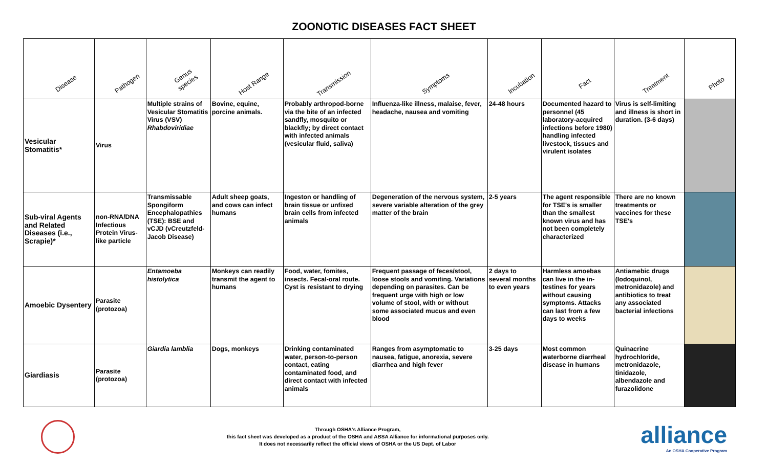ZOONOTIC DISEASES FACT SHEET
| Disease | Pathogen | Genus species | Host Range | Transmission | Symptoms | Incubation | Fact | Treatment | Photo |
| --- | --- | --- | --- | --- | --- | --- | --- | --- | --- |
| Vesicular Stomatitis* | Virus | Multiple strains of Vesicular Stomatitis Virus (VSV) Rhabdoviridiae | Bovine, equine, porcine animals. | Probably arthropod-borne via the bite of an infected sandfly, mosquito or blackfly; by direct contact with infected animals (vesicular fluid, saliva) | Influenza-like illness, malaise, fever, headache, nausea and vomiting | 24-48 hours | Documented hazard to personnel (45 laboratory-acquired infections before 1980) handling infected livestock, tissues and virulent isolates | Virus is self-limiting and illness is short in duration. (3-6 days) | |
| Sub-viral Agents and Related Diseases (i.e., Scrapie)* | non-RNA/DNA Infectious Protein Virus-like particle | Transmissable Spongiform Encephalopathies (TSE): BSE and vCJD (vCreutzfeld-Jacob Disease) | Adult sheep goats, and cows can infect humans | Ingeston or handling of brain tissue or unfixed brain cells from infected animals | Degeneration of the nervous system, severe variable alteration of the grey matter of the brain | 2-5 years | The agent responsible for TSE's is smaller than the smallest known virus and has not been completely characterized | There are no known treatments or vaccines for these TSE's | |
| Amoebic Dysentery | Parasite (protozoa) | Entamoeba histolytica | Monkeys can readily transmit the agent to humans | Food, water, fomites, insects. Fecal-oral route. Cyst is resistant to drying | Frequent passage of feces/stool, loose stools and vomiting. Variations depending on parasites. Can be frequent urge with high or low volume of stool, with or without some associated mucus and even blood | 2 days to several months to even years | Harmless amoebas can live in the in-testines for years without causing symptoms. Attacks can last from a few days to weeks | Antiamebic drugs (Iodoquinol, metronidazole) and antibiotics to treat any associated bacterial infections | |
| Giardiasis | Parasite (protozoa) | Giardia lamblia | Dogs, monkeys | Drinking contaminated water, person-to-person contact, eating contaminated food, and direct contact with infected animals | Ranges from asymptomatic to nausea, fatigue, anorexia, severe diarrhea and high fever | 3-25 days | Most common waterborne diarrheal disease in humans | Quinacrine hydrochloride, metronidazole, tinidazole, albendazole and furazolidone | |
Through OSHA's Alliance Program,
this fact sheet was developed as a product of the OSHA and ABSA Alliance for informational purposes only.
It does not necessarily reflect the official views of OSHA or the US Dept. of Labor
alliance
An OSHA Cooperative Program